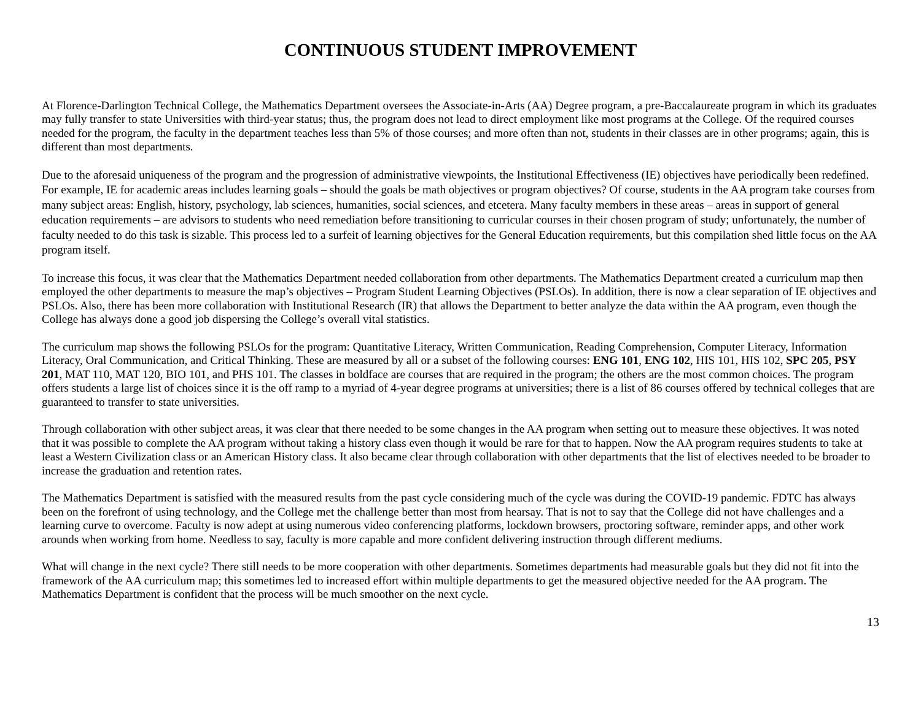CONTINUOUS STUDENT IMPROVEMENT
At Florence-Darlington Technical College, the Mathematics Department oversees the Associate-in-Arts (AA) Degree program, a pre-Baccalaureate program in which its graduates may fully transfer to state Universities with third-year status; thus, the program does not lead to direct employment like most programs at the College. Of the required courses needed for the program, the faculty in the department teaches less than 5% of those courses; and more often than not, students in their classes are in other programs; again, this is different than most departments.
Due to the aforesaid uniqueness of the program and the progression of administrative viewpoints, the Institutional Effectiveness (IE) objectives have periodically been redefined. For example, IE for academic areas includes learning goals – should the goals be math objectives or program objectives? Of course, students in the AA program take courses from many subject areas: English, history, psychology, lab sciences, humanities, social sciences, and etcetera. Many faculty members in these areas – areas in support of general education requirements – are advisors to students who need remediation before transitioning to curricular courses in their chosen program of study; unfortunately, the number of faculty needed to do this task is sizable. This process led to a surfeit of learning objectives for the General Education requirements, but this compilation shed little focus on the AA program itself.
To increase this focus, it was clear that the Mathematics Department needed collaboration from other departments. The Mathematics Department created a curriculum map then employed the other departments to measure the map’s objectives – Program Student Learning Objectives (PSLOs). In addition, there is now a clear separation of IE objectives and PSLOs. Also, there has been more collaboration with Institutional Research (IR) that allows the Department to better analyze the data within the AA program, even though the College has always done a good job dispersing the College’s overall vital statistics.
The curriculum map shows the following PSLOs for the program: Quantitative Literacy, Written Communication, Reading Comprehension, Computer Literacy, Information Literacy, Oral Communication, and Critical Thinking. These are measured by all or a subset of the following courses: ENG 101, ENG 102, HIS 101, HIS 102, SPC 205, PSY 201, MAT 110, MAT 120, BIO 101, and PHS 101. The classes in boldface are courses that are required in the program; the others are the most common choices. The program offers students a large list of choices since it is the off ramp to a myriad of 4-year degree programs at universities; there is a list of 86 courses offered by technical colleges that are guaranteed to transfer to state universities.
Through collaboration with other subject areas, it was clear that there needed to be some changes in the AA program when setting out to measure these objectives. It was noted that it was possible to complete the AA program without taking a history class even though it would be rare for that to happen. Now the AA program requires students to take at least a Western Civilization class or an American History class. It also became clear through collaboration with other departments that the list of electives needed to be broader to increase the graduation and retention rates.
The Mathematics Department is satisfied with the measured results from the past cycle considering much of the cycle was during the COVID-19 pandemic. FDTC has always been on the forefront of using technology, and the College met the challenge better than most from hearsay. That is not to say that the College did not have challenges and a learning curve to overcome. Faculty is now adept at using numerous video conferencing platforms, lockdown browsers, proctoring software, reminder apps, and other work arounds when working from home. Needless to say, faculty is more capable and more confident delivering instruction through different mediums.
What will change in the next cycle? There still needs to be more cooperation with other departments. Sometimes departments had measurable goals but they did not fit into the framework of the AA curriculum map; this sometimes led to increased effort within multiple departments to get the measured objective needed for the AA program. The Mathematics Department is confident that the process will be much smoother on the next cycle.
13